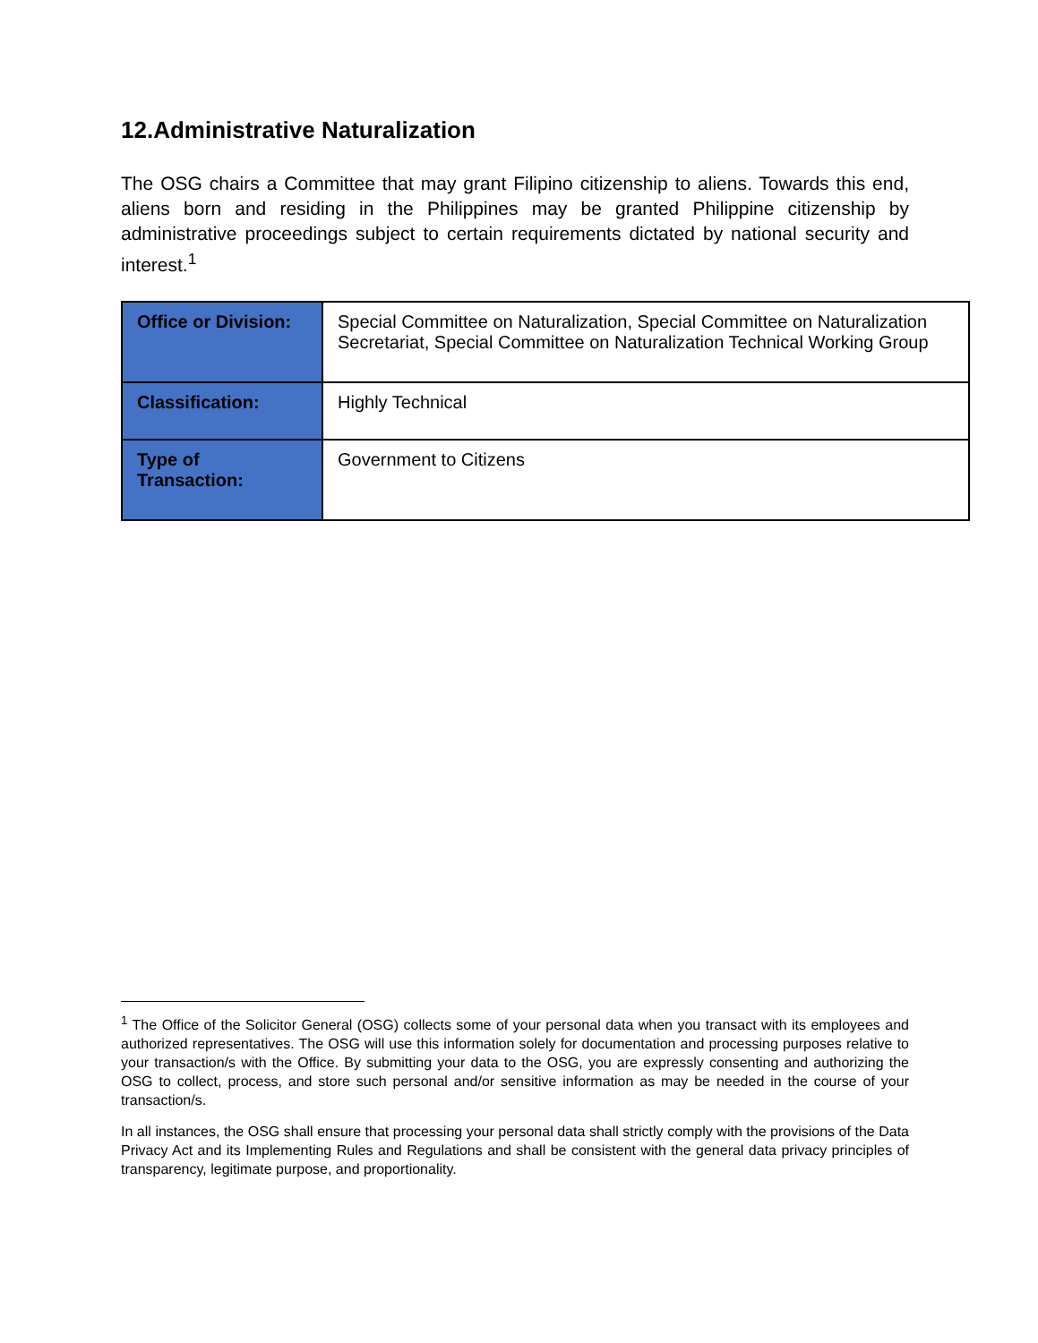12.Administrative Naturalization
The OSG chairs a Committee that may grant Filipino citizenship to aliens. Towards this end, aliens born and residing in the Philippines may be granted Philippine citizenship by administrative proceedings subject to certain requirements dictated by national security and interest.<sup>1</sup>
| Office or Division: | Special Committee on Naturalization, Special Committee on Naturalization Secretariat, Special Committee on Naturalization Technical Working Group |
| Classification: | Highly Technical |
| Type of Transaction: | Government to Citizens |
<sup>1</sup> The Office of the Solicitor General (OSG) collects some of your personal data when you transact with its employees and authorized representatives. The OSG will use this information solely for documentation and processing purposes relative to your transaction/s with the Office. By submitting your data to the OSG, you are expressly consenting and authorizing the OSG to collect, process, and store such personal and/or sensitive information as may be needed in the course of your transaction/s.
In all instances, the OSG shall ensure that processing your personal data shall strictly comply with the provisions of the Data Privacy Act and its Implementing Rules and Regulations and shall be consistent with the general data privacy principles of transparency, legitimate purpose, and proportionality.